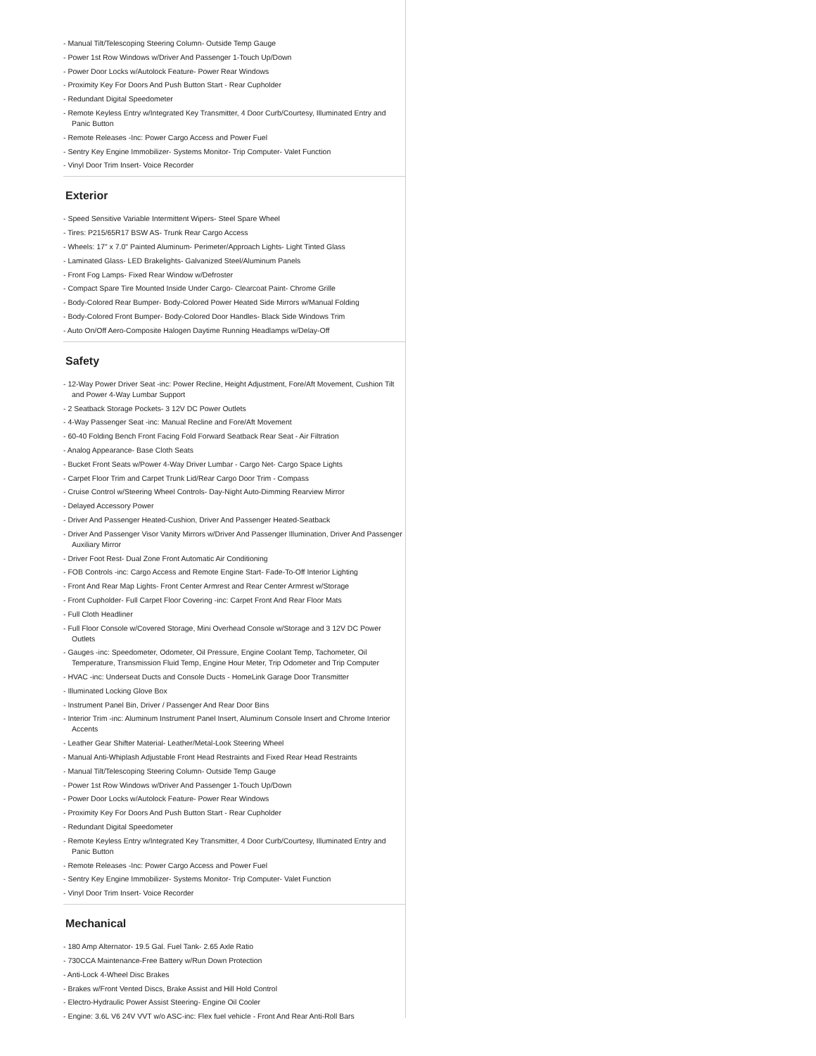- Manual Tilt/Telescoping Steering Column- Outside Temp Gauge
- Power 1st Row Windows w/Driver And Passenger 1-Touch Up/Down
- Power Door Locks w/Autolock Feature- Power Rear Windows
- Proximity Key For Doors And Push Button Start - Rear Cupholder
- Redundant Digital Speedometer
- Remote Keyless Entry w/Integrated Key Transmitter, 4 Door Curb/Courtesy, Illuminated Entry and Panic Button
- Remote Releases -Inc: Power Cargo Access and Power Fuel
- Sentry Key Engine Immobilizer- Systems Monitor- Trip Computer- Valet Function
- Vinyl Door Trim Insert- Voice Recorder
Exterior
- Speed Sensitive Variable Intermittent Wipers- Steel Spare Wheel
- Tires: P215/65R17 BSW AS- Trunk Rear Cargo Access
- Wheels: 17" x 7.0" Painted Aluminum- Perimeter/Approach Lights- Light Tinted Glass
- Laminated Glass- LED Brakelights- Galvanized Steel/Aluminum Panels
- Front Fog Lamps- Fixed Rear Window w/Defroster
- Compact Spare Tire Mounted Inside Under Cargo- Clearcoat Paint- Chrome Grille
- Body-Colored Rear Bumper- Body-Colored Power Heated Side Mirrors w/Manual Folding
- Body-Colored Front Bumper- Body-Colored Door Handles- Black Side Windows Trim
- Auto On/Off Aero-Composite Halogen Daytime Running Headlamps w/Delay-Off
Safety
- 12-Way Power Driver Seat -inc: Power Recline, Height Adjustment, Fore/Aft Movement, Cushion Tilt and Power 4-Way Lumbar Support
- 2 Seatback Storage Pockets- 3 12V DC Power Outlets
- 4-Way Passenger Seat -inc: Manual Recline and Fore/Aft Movement
- 60-40 Folding Bench Front Facing Fold Forward Seatback Rear Seat - Air Filtration
- Analog Appearance- Base Cloth Seats
- Bucket Front Seats w/Power 4-Way Driver Lumbar - Cargo Net- Cargo Space Lights
- Carpet Floor Trim and Carpet Trunk Lid/Rear Cargo Door Trim - Compass
- Cruise Control w/Steering Wheel Controls- Day-Night Auto-Dimming Rearview Mirror
- Delayed Accessory Power
- Driver And Passenger Heated-Cushion, Driver And Passenger Heated-Seatback
- Driver And Passenger Visor Vanity Mirrors w/Driver And Passenger Illumination, Driver And Passenger Auxiliary Mirror
- Driver Foot Rest- Dual Zone Front Automatic Air Conditioning
- FOB Controls -inc: Cargo Access and Remote Engine Start- Fade-To-Off Interior Lighting
- Front And Rear Map Lights- Front Center Armrest and Rear Center Armrest w/Storage
- Front Cupholder- Full Carpet Floor Covering -inc: Carpet Front And Rear Floor Mats
- Full Cloth Headliner
- Full Floor Console w/Covered Storage, Mini Overhead Console w/Storage and 3 12V DC Power Outlets
- Gauges -inc: Speedometer, Odometer, Oil Pressure, Engine Coolant Temp, Tachometer, Oil Temperature, Transmission Fluid Temp, Engine Hour Meter, Trip Odometer and Trip Computer
- HVAC -inc: Underseat Ducts and Console Ducts - HomeLink Garage Door Transmitter
- Illuminated Locking Glove Box
- Instrument Panel Bin, Driver / Passenger And Rear Door Bins
- Interior Trim -inc: Aluminum Instrument Panel Insert, Aluminum Console Insert and Chrome Interior Accents
- Leather Gear Shifter Material- Leather/Metal-Look Steering Wheel
- Manual Anti-Whiplash Adjustable Front Head Restraints and Fixed Rear Head Restraints
- Manual Tilt/Telescoping Steering Column- Outside Temp Gauge
- Power 1st Row Windows w/Driver And Passenger 1-Touch Up/Down
- Power Door Locks w/Autolock Feature- Power Rear Windows
- Proximity Key For Doors And Push Button Start - Rear Cupholder
- Redundant Digital Speedometer
- Remote Keyless Entry w/Integrated Key Transmitter, 4 Door Curb/Courtesy, Illuminated Entry and Panic Button
- Remote Releases -Inc: Power Cargo Access and Power Fuel
- Sentry Key Engine Immobilizer- Systems Monitor- Trip Computer- Valet Function
- Vinyl Door Trim Insert- Voice Recorder
Mechanical
- 180 Amp Alternator- 19.5 Gal. Fuel Tank- 2.65 Axle Ratio
- 730CCA Maintenance-Free Battery w/Run Down Protection
- Anti-Lock 4-Wheel Disc Brakes
- Brakes w/Front Vented Discs, Brake Assist and Hill Hold Control
- Electro-Hydraulic Power Assist Steering- Engine Oil Cooler
- Engine: 3.6L V6 24V VVT w/o ASC-inc: Flex fuel vehicle - Front And Rear Anti-Roll Bars